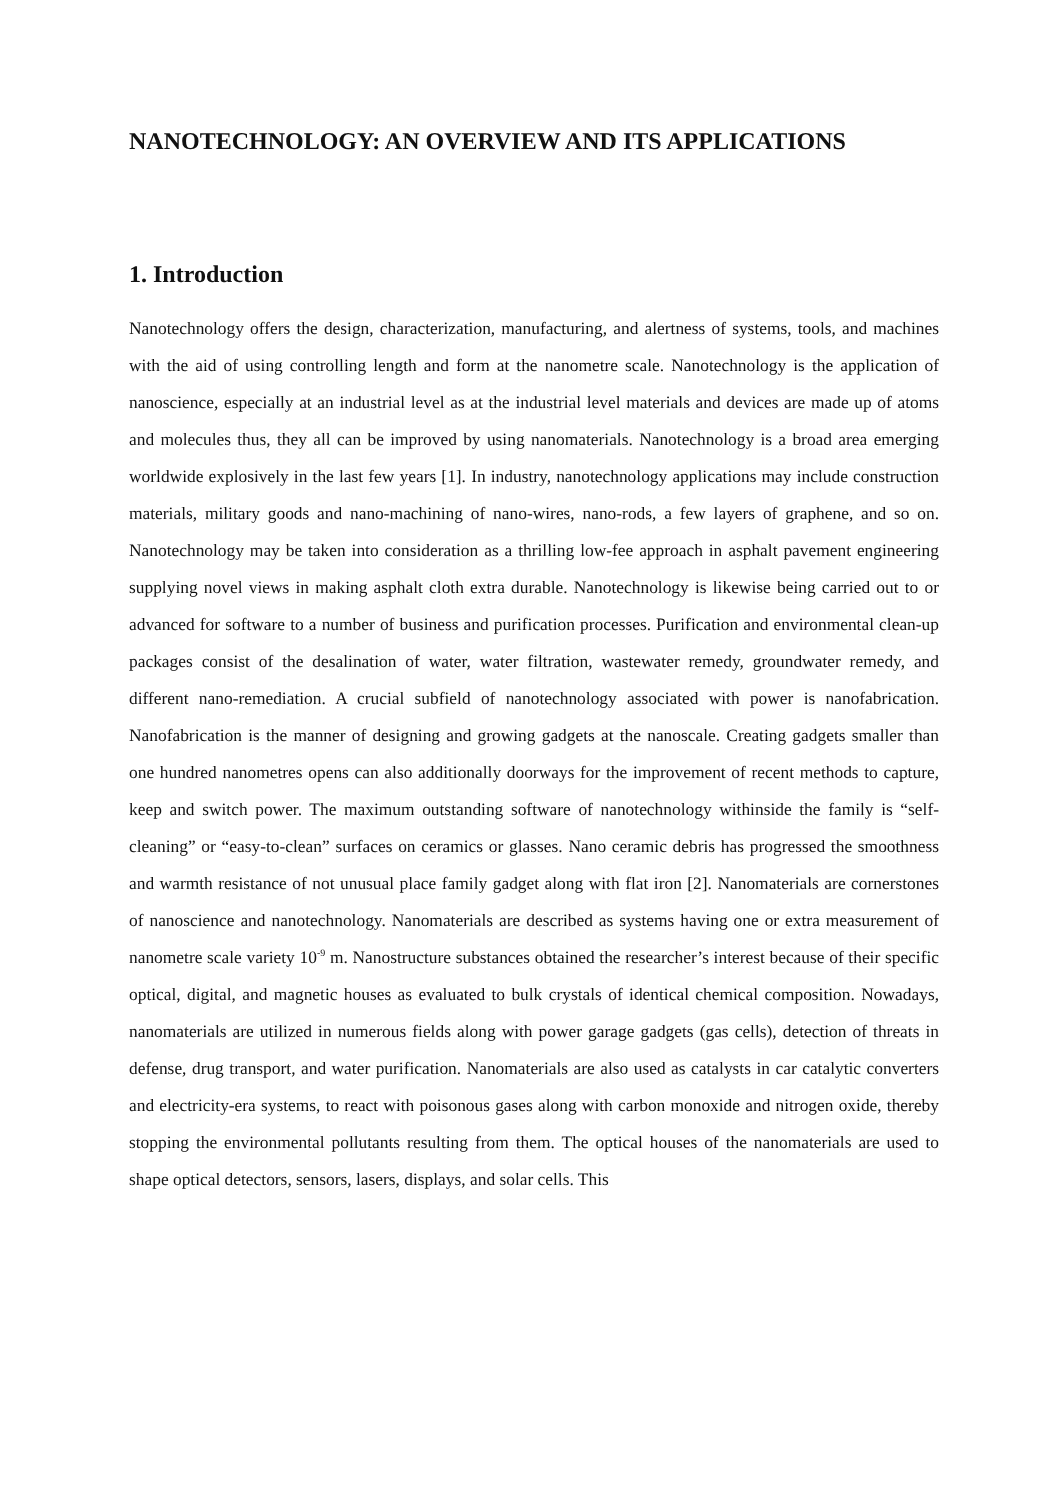NANOTECHNOLOGY: AN OVERVIEW AND ITS APPLICATIONS
1. Introduction
Nanotechnology offers the design, characterization, manufacturing, and alertness of systems, tools, and machines with the aid of using controlling length and form at the nanometre scale. Nanotechnology is the application of nanoscience, especially at an industrial level as at the industrial level materials and devices are made up of atoms and molecules thus, they all can be improved by using nanomaterials. Nanotechnology is a broad area emerging worldwide explosively in the last few years [1]. In industry, nanotechnology applications may include construction materials, military goods and nano-machining of nano-wires, nano-rods, a few layers of graphene, and so on. Nanotechnology may be taken into consideration as a thrilling low-fee approach in asphalt pavement engineering supplying novel views in making asphalt cloth extra durable. Nanotechnology is likewise being carried out to or advanced for software to a number of business and purification processes. Purification and environmental clean-up packages consist of the desalination of water, water filtration, wastewater remedy, groundwater remedy, and different nano-remediation. A crucial subfield of nanotechnology associated with power is nanofabrication. Nanofabrication is the manner of designing and growing gadgets at the nanoscale. Creating gadgets smaller than one hundred nanometres opens can also additionally doorways for the improvement of recent methods to capture, keep and switch power. The maximum outstanding software of nanotechnology withinside the family is “self-cleaning” or “easy-to-clean” surfaces on ceramics or glasses. Nano ceramic debris has progressed the smoothness and warmth resistance of not unusual place family gadget along with flat iron [2]. Nanomaterials are cornerstones of nanoscience and nanotechnology. Nanomaterials are described as systems having one or extra measurement of nanometre scale variety 10<sup>-9</sup> m. Nanostructure substances obtained the researcher’s interest because of their specific optical, digital, and magnetic houses as evaluated to bulk crystals of identical chemical composition. Nowadays, nanomaterials are utilized in numerous fields along with power garage gadgets (gas cells), detection of threats in defense, drug transport, and water purification. Nanomaterials are also used as catalysts in car catalytic converters and electricity-era systems, to react with poisonous gases along with carbon monoxide and nitrogen oxide, thereby stopping the environmental pollutants resulting from them. The optical houses of the nanomaterials are used to shape optical detectors, sensors, lasers, displays, and solar cells. This